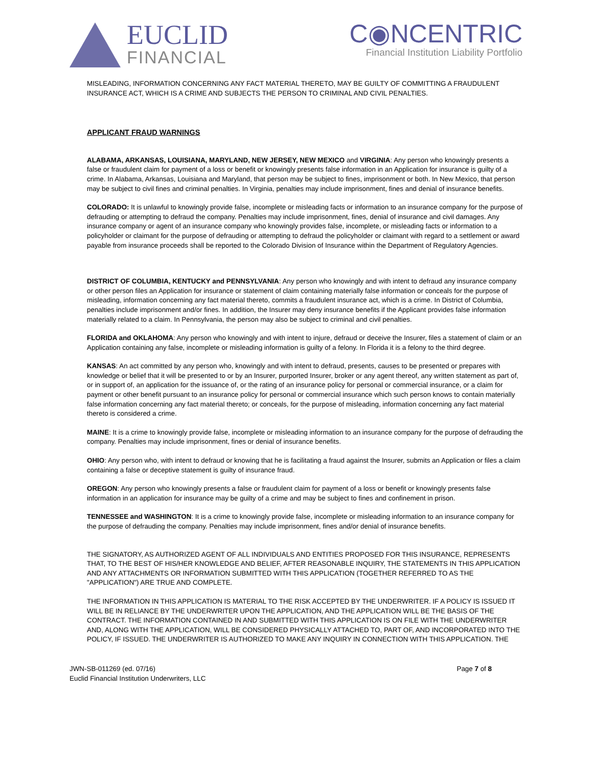EUCLID
FINANCIAL
C◉NCENTRIC
Financial Institution Liability Portfolio
MISLEADING, INFORMATION CONCERNING ANY FACT MATERIAL THERETO, MAY BE GUILTY OF COMMITTING A FRAUDULENT INSURANCE ACT, WHICH IS A CRIME AND SUBJECTS THE PERSON TO CRIMINAL AND CIVIL PENALTIES.
APPLICANT FRAUD WARNINGS
ALABAMA, ARKANSAS, LOUISIANA, MARYLAND, NEW JERSEY, NEW MEXICO and VIRGINIA: Any person who knowingly presents a false or fraudulent claim for payment of a loss or benefit or knowingly presents false information in an Application for insurance is guilty of a crime. In Alabama, Arkansas, Louisiana and Maryland, that person may be subject to fines, imprisonment or both. In New Mexico, that person may be subject to civil fines and criminal penalties. In Virginia, penalties may include imprisonment, fines and denial of insurance benefits.
COLORADO: It is unlawful to knowingly provide false, incomplete or misleading facts or information to an insurance company for the purpose of defrauding or attempting to defraud the company. Penalties may include imprisonment, fines, denial of insurance and civil damages. Any insurance company or agent of an insurance company who knowingly provides false, incomplete, or misleading facts or information to a policyholder or claimant for the purpose of defrauding or attempting to defraud the policyholder or claimant with regard to a settlement or award payable from insurance proceeds shall be reported to the Colorado Division of Insurance within the Department of Regulatory Agencies.
DISTRICT OF COLUMBIA, KENTUCKY and PENNSYLVANIA: Any person who knowingly and with intent to defraud any insurance company or other person files an Application for insurance or statement of claim containing materially false information or conceals for the purpose of misleading, information concerning any fact material thereto, commits a fraudulent insurance act, which is a crime. In District of Columbia, penalties include imprisonment and/or fines. In addition, the Insurer may deny insurance benefits if the Applicant provides false information materially related to a claim. In Pennsylvania, the person may also be subject to criminal and civil penalties.
FLORIDA and OKLAHOMA: Any person who knowingly and with intent to injure, defraud or deceive the Insurer, files a statement of claim or an Application containing any false, incomplete or misleading information is guilty of a felony. In Florida it is a felony to the third degree.
KANSAS: An act committed by any person who, knowingly and with intent to defraud, presents, causes to be presented or prepares with knowledge or belief that it will be presented to or by an Insurer, purported Insurer, broker or any agent thereof, any written statement as part of, or in support of, an application for the issuance of, or the rating of an insurance policy for personal or commercial insurance, or a claim for payment or other benefit pursuant to an insurance policy for personal or commercial insurance which such person knows to contain materially false information concerning any fact material thereto; or conceals, for the purpose of misleading, information concerning any fact material thereto is considered a crime.
MAINE: It is a crime to knowingly provide false, incomplete or misleading information to an insurance company for the purpose of defrauding the company. Penalties may include imprisonment, fines or denial of insurance benefits.
OHIO: Any person who, with intent to defraud or knowing that he is facilitating a fraud against the Insurer, submits an Application or files a claim containing a false or deceptive statement is guilty of insurance fraud.
OREGON: Any person who knowingly presents a false or fraudulent claim for payment of a loss or benefit or knowingly presents false information in an application for insurance may be guilty of a crime and may be subject to fines and confinement in prison.
TENNESSEE and WASHINGTON: It is a crime to knowingly provide false, incomplete or misleading information to an insurance company for the purpose of defrauding the company. Penalties may include imprisonment, fines and/or denial of insurance benefits.
THE SIGNATORY, AS AUTHORIZED AGENT OF ALL INDIVIDUALS AND ENTITIES PROPOSED FOR THIS INSURANCE, REPRESENTS THAT, TO THE BEST OF HIS/HER KNOWLEDGE AND BELIEF, AFTER REASONABLE INQUIRY, THE STATEMENTS IN THIS APPLICATION AND ANY ATTACHMENTS OR INFORMATION SUBMITTED WITH THIS APPLICATION (TOGETHER REFERRED TO AS THE "APPLICATION") ARE TRUE AND COMPLETE.
THE INFORMATION IN THIS APPLICATION IS MATERIAL TO THE RISK ACCEPTED BY THE UNDERWRITER. IF A POLICY IS ISSUED IT WILL BE IN RELIANCE BY THE UNDERWRITER UPON THE APPLICATION, AND THE APPLICATION WILL BE THE BASIS OF THE CONTRACT. THE INFORMATION CONTAINED IN AND SUBMITTED WITH THIS APPLICATION IS ON FILE WITH THE UNDERWRITER AND, ALONG WITH THE APPLICATION, WILL BE CONSIDERED PHYSICALLY ATTACHED TO, PART OF, AND INCORPORATED INTO THE POLICY, IF ISSUED. THE UNDERWRITER IS AUTHORIZED TO MAKE ANY INQUIRY IN CONNECTION WITH THIS APPLICATION. THE
JWN-SB-011269 (ed. 07/16)
Euclid Financial Institution Underwriters, LLC
Page 7 of 8